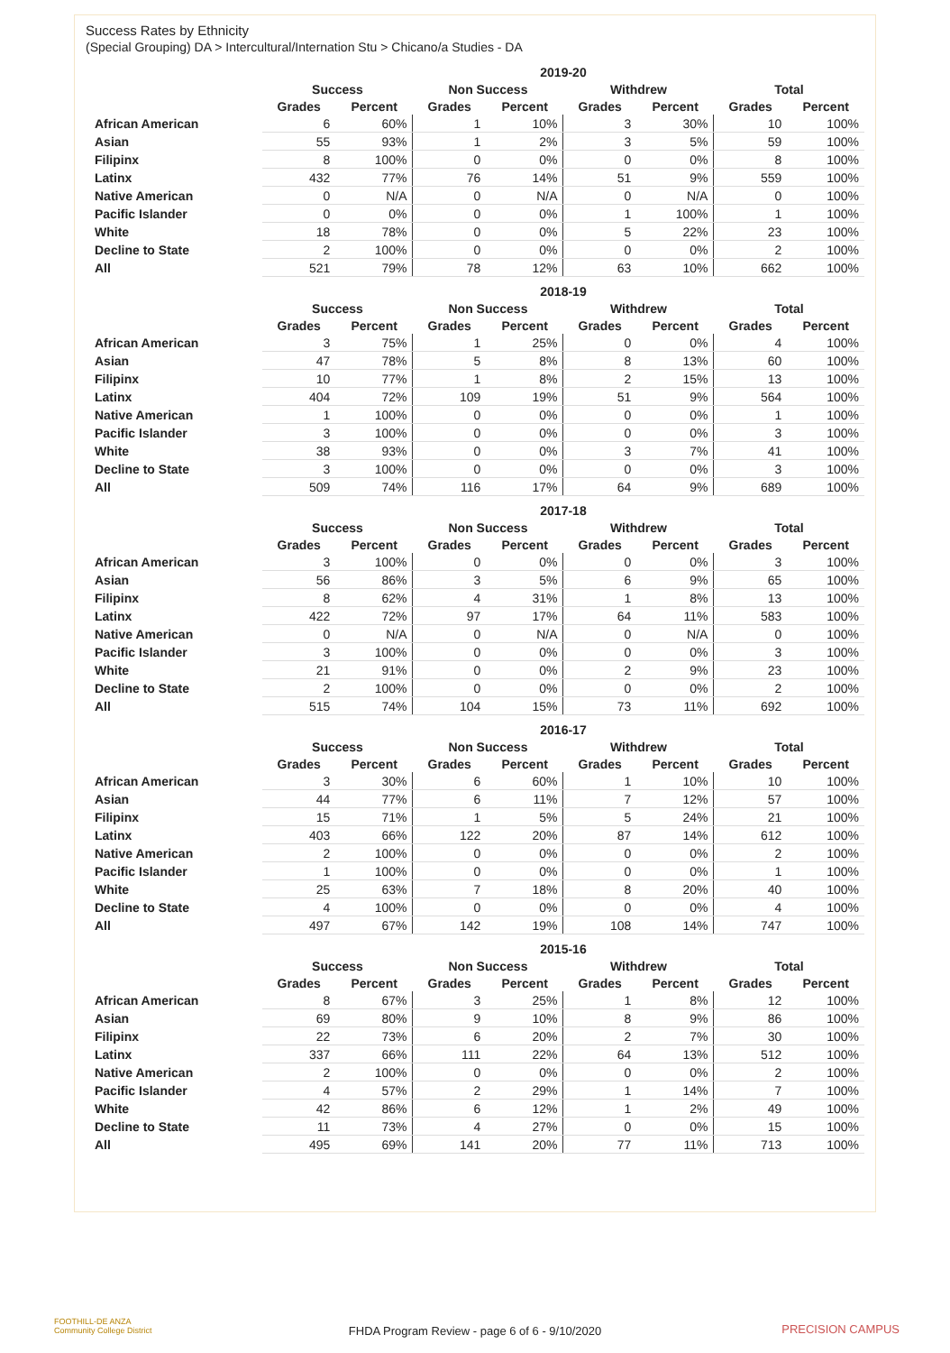Success Rates by Ethnicity
(Special Grouping) DA > Intercultural/Internation Stu > Chicano/a Studies - DA
| | 2019-20 | | | | | | | |
| --- | --- | --- | --- | --- | --- | --- | --- | --- |
| | Success | | Non Success | | Withdrew | | Total | |
| | Grades | Percent | Grades | Percent | Grades | Percent | Grades | Percent |
| African American | 6 | 60% | 1 | 10% | 3 | 30% | 10 | 100% |
| Asian | 55 | 93% | 1 | 2% | 3 | 5% | 59 | 100% |
| Filipinx | 8 | 100% | 0 | 0% | 0 | 0% | 8 | 100% |
| Latinx | 432 | 77% | 76 | 14% | 51 | 9% | 559 | 100% |
| Native American | 0 | N/A | 0 | N/A | 0 | N/A | 0 | 100% |
| Pacific Islander | 0 | 0% | 0 | 0% | 1 | 100% | 1 | 100% |
| White | 18 | 78% | 0 | 0% | 5 | 22% | 23 | 100% |
| Decline to State | 2 | 100% | 0 | 0% | 0 | 0% | 2 | 100% |
| All | 521 | 79% | 78 | 12% | 63 | 10% | 662 | 100% |
| | 2018-19 | | | | | | | |
| --- | --- | --- | --- | --- | --- | --- | --- | --- |
| | Success | | Non Success | | Withdrew | | Total | |
| | Grades | Percent | Grades | Percent | Grades | Percent | Grades | Percent |
| African American | 3 | 75% | 1 | 25% | 0 | 0% | 4 | 100% |
| Asian | 47 | 78% | 5 | 8% | 8 | 13% | 60 | 100% |
| Filipinx | 10 | 77% | 1 | 8% | 2 | 15% | 13 | 100% |
| Latinx | 404 | 72% | 109 | 19% | 51 | 9% | 564 | 100% |
| Native American | 1 | 100% | 0 | 0% | 0 | 0% | 1 | 100% |
| Pacific Islander | 3 | 100% | 0 | 0% | 0 | 0% | 3 | 100% |
| White | 38 | 93% | 0 | 0% | 3 | 7% | 41 | 100% |
| Decline to State | 3 | 100% | 0 | 0% | 0 | 0% | 3 | 100% |
| All | 509 | 74% | 116 | 17% | 64 | 9% | 689 | 100% |
| | 2017-18 | | | | | | | |
| --- | --- | --- | --- | --- | --- | --- | --- | --- |
| | Success | | Non Success | | Withdrew | | Total | |
| | Grades | Percent | Grades | Percent | Grades | Percent | Grades | Percent |
| African American | 3 | 100% | 0 | 0% | 0 | 0% | 3 | 100% |
| Asian | 56 | 86% | 3 | 5% | 6 | 9% | 65 | 100% |
| Filipinx | 8 | 62% | 4 | 31% | 1 | 8% | 13 | 100% |
| Latinx | 422 | 72% | 97 | 17% | 64 | 11% | 583 | 100% |
| Native American | 0 | N/A | 0 | N/A | 0 | N/A | 0 | 100% |
| Pacific Islander | 3 | 100% | 0 | 0% | 0 | 0% | 3 | 100% |
| White | 21 | 91% | 0 | 0% | 2 | 9% | 23 | 100% |
| Decline to State | 2 | 100% | 0 | 0% | 0 | 0% | 2 | 100% |
| All | 515 | 74% | 104 | 15% | 73 | 11% | 692 | 100% |
| | 2016-17 | | | | | | | |
| --- | --- | --- | --- | --- | --- | --- | --- | --- |
| | Success | | Non Success | | Withdrew | | Total | |
| | Grades | Percent | Grades | Percent | Grades | Percent | Grades | Percent |
| African American | 3 | 30% | 6 | 60% | 1 | 10% | 10 | 100% |
| Asian | 44 | 77% | 6 | 11% | 7 | 12% | 57 | 100% |
| Filipinx | 15 | 71% | 1 | 5% | 5 | 24% | 21 | 100% |
| Latinx | 403 | 66% | 122 | 20% | 87 | 14% | 612 | 100% |
| Native American | 2 | 100% | 0 | 0% | 0 | 0% | 2 | 100% |
| Pacific Islander | 1 | 100% | 0 | 0% | 0 | 0% | 1 | 100% |
| White | 25 | 63% | 7 | 18% | 8 | 20% | 40 | 100% |
| Decline to State | 4 | 100% | 0 | 0% | 0 | 0% | 4 | 100% |
| All | 497 | 67% | 142 | 19% | 108 | 14% | 747 | 100% |
| | 2015-16 | | | | | | | |
| --- | --- | --- | --- | --- | --- | --- | --- | --- |
| | Success | | Non Success | | Withdrew | | Total | |
| | Grades | Percent | Grades | Percent | Grades | Percent | Grades | Percent |
| African American | 8 | 67% | 3 | 25% | 1 | 8% | 12 | 100% |
| Asian | 69 | 80% | 9 | 10% | 8 | 9% | 86 | 100% |
| Filipinx | 22 | 73% | 6 | 20% | 2 | 7% | 30 | 100% |
| Latinx | 337 | 66% | 111 | 22% | 64 | 13% | 512 | 100% |
| Native American | 2 | 100% | 0 | 0% | 0 | 0% | 2 | 100% |
| Pacific Islander | 4 | 57% | 2 | 29% | 1 | 14% | 7 | 100% |
| White | 42 | 86% | 6 | 12% | 1 | 2% | 49 | 100% |
| Decline to State | 11 | 73% | 4 | 27% | 0 | 0% | 15 | 100% |
| All | 495 | 69% | 141 | 20% | 77 | 11% | 713 | 100% |
FOOTHILL-DE ANZA
Community College District
FHDA Program Review - page 6 of 6 - 9/10/2020 PRECISION CAMPUS